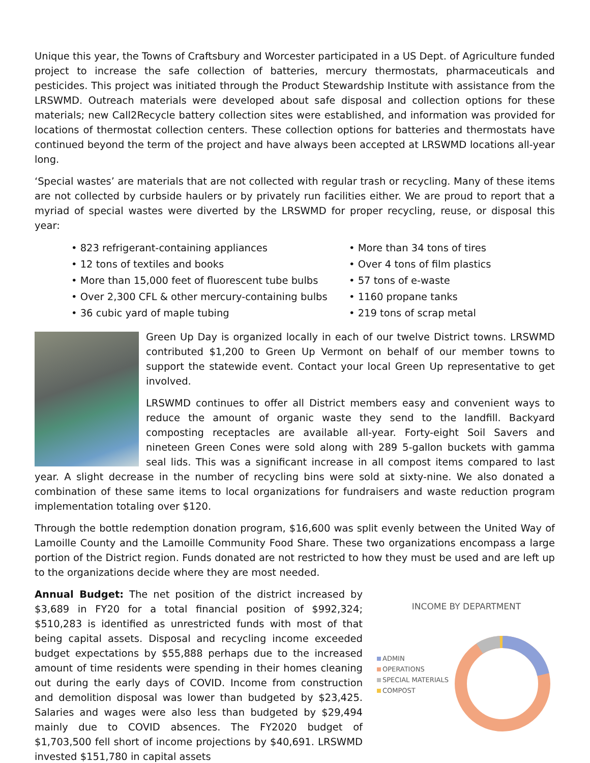Unique this year, the Towns of Craftsbury and Worcester participated in a US Dept. of Agriculture funded project to increase the safe collection of batteries, mercury thermostats, pharmaceuticals and pesticides. This project was initiated through the Product Stewardship Institute with assistance from the LRSWMD. Outreach materials were developed about safe disposal and collection options for these materials; new Call2Recycle battery collection sites were established, and information was provided for locations of thermostat collection centers. These collection options for batteries and thermostats have continued beyond the term of the project and have always been accepted at LRSWMD locations all-year long.
‘Special wastes’ are materials that are not collected with regular trash or recycling. Many of these items are not collected by curbside haulers or by privately run facilities either. We are proud to report that a myriad of special wastes were diverted by the LRSWMD for proper recycling, reuse, or disposal this year:
• 823 refrigerant-containing appliances
• More than 34 tons of tires
• 12 tons of textiles and books
• Over 4 tons of film plastics
• More than 15,000 feet of fluorescent tube bulbs
• 57 tons of e-waste
• Over 2,300 CFL & other mercury-containing bulbs
• 1160 propane tanks
• 36 cubic yard of maple tubing
• 219 tons of scrap metal
Green Up Day is organized locally in each of our twelve District towns. LRSWMD contributed $1,200 to Green Up Vermont on behalf of our member towns to support the statewide event. Contact your local Green Up representative to get involved.
LRSWMD continues to offer all District members easy and convenient ways to reduce the amount of organic waste they send to the landfill. Backyard composting receptacles are available all-year. Forty-eight Soil Savers and nineteen Green Cones were sold along with 289 5-gallon buckets with gamma seal lids. This was a significant increase in all compost items compared to last year. A slight decrease in the number of recycling bins were sold at sixty-nine. We also donated a combination of these same items to local organizations for fundraisers and waste reduction program implementation totaling over $120.
Through the bottle redemption donation program, $16,600 was split evenly between the United Way of Lamoille County and the Lamoille Community Food Share. These two organizations encompass a large portion of the District region. Funds donated are not restricted to how they must be used and are left up to the organizations decide where they are most needed.
Annual Budget: The net position of the district increased by $3,689 in FY20 for a total financial position of $992,324; $510,283 is identified as unrestricted funds with most of that being capital assets. Disposal and recycling income exceeded budget expectations by $55,888 perhaps due to the increased amount of time residents were spending in their homes cleaning out during the early days of COVID. Income from construction and demolition disposal was lower than budgeted by $23,425. Salaries and wages were also less than budgeted by $29,494 mainly due to COVID absences. The FY2020 budget of $1,703,500 fell short of income projections by $40,691. LRSWMD invested $151,780 in capital assets
INCOME BY DEPARTMENT
ADMIN
OPERATIONS
SPECIAL MATERIALS
COMPOST